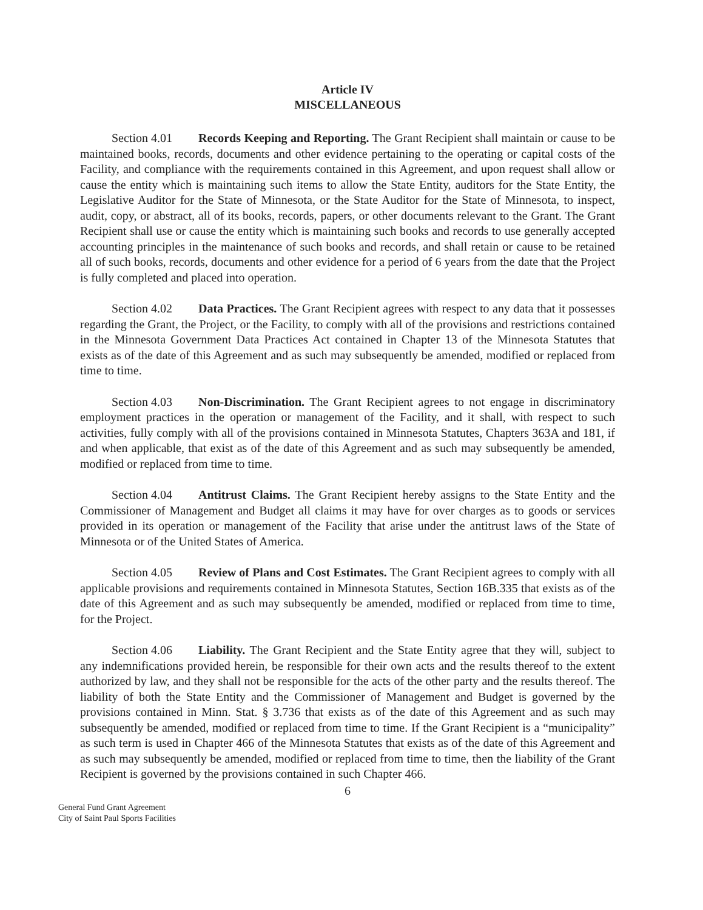Article IV
MISCELLANEOUS
Section 4.01 Records Keeping and Reporting. The Grant Recipient shall maintain or cause to be maintained books, records, documents and other evidence pertaining to the operating or capital costs of the Facility, and compliance with the requirements contained in this Agreement, and upon request shall allow or cause the entity which is maintaining such items to allow the State Entity, auditors for the State Entity, the Legislative Auditor for the State of Minnesota, or the State Auditor for the State of Minnesota, to inspect, audit, copy, or abstract, all of its books, records, papers, or other documents relevant to the Grant. The Grant Recipient shall use or cause the entity which is maintaining such books and records to use generally accepted accounting principles in the maintenance of such books and records, and shall retain or cause to be retained all of such books, records, documents and other evidence for a period of 6 years from the date that the Project is fully completed and placed into operation.
Section 4.02 Data Practices. The Grant Recipient agrees with respect to any data that it possesses regarding the Grant, the Project, or the Facility, to comply with all of the provisions and restrictions contained in the Minnesota Government Data Practices Act contained in Chapter 13 of the Minnesota Statutes that exists as of the date of this Agreement and as such may subsequently be amended, modified or replaced from time to time.
Section 4.03 Non-Discrimination. The Grant Recipient agrees to not engage in discriminatory employment practices in the operation or management of the Facility, and it shall, with respect to such activities, fully comply with all of the provisions contained in Minnesota Statutes, Chapters 363A and 181, if and when applicable, that exist as of the date of this Agreement and as such may subsequently be amended, modified or replaced from time to time.
Section 4.04 Antitrust Claims. The Grant Recipient hereby assigns to the State Entity and the Commissioner of Management and Budget all claims it may have for over charges as to goods or services provided in its operation or management of the Facility that arise under the antitrust laws of the State of Minnesota or of the United States of America.
Section 4.05 Review of Plans and Cost Estimates. The Grant Recipient agrees to comply with all applicable provisions and requirements contained in Minnesota Statutes, Section 16B.335 that exists as of the date of this Agreement and as such may subsequently be amended, modified or replaced from time to time, for the Project.
Section 4.06 Liability. The Grant Recipient and the State Entity agree that they will, subject to any indemnifications provided herein, be responsible for their own acts and the results thereof to the extent authorized by law, and they shall not be responsible for the acts of the other party and the results thereof. The liability of both the State Entity and the Commissioner of Management and Budget is governed by the provisions contained in Minn. Stat. § 3.736 that exists as of the date of this Agreement and as such may subsequently be amended, modified or replaced from time to time. If the Grant Recipient is a “municipality” as such term is used in Chapter 466 of the Minnesota Statutes that exists as of the date of this Agreement and as such may subsequently be amended, modified or replaced from time to time, then the liability of the Grant Recipient is governed by the provisions contained in such Chapter 466.
6
General Fund Grant Agreement
City of Saint Paul Sports Facilities